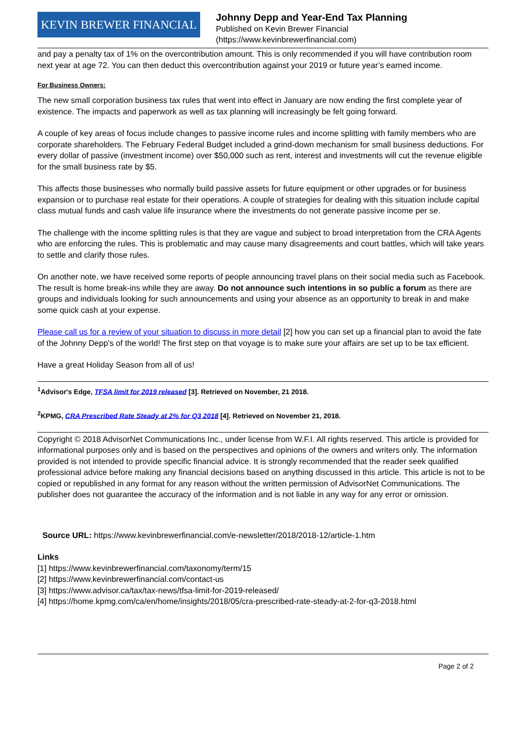KEVIN BREWER FINANCIAL
Johnny Depp and Year-End Tax Planning
Published on Kevin Brewer Financial
(https://www.kevinbrewerfinancial.com)
and pay a penalty tax of 1% on the overcontribution amount. This is only recommended if you will have contribution room next year at age 72. You can then deduct this overcontribution against your 2019 or future year’s earned income.
For Business Owners:
The new small corporation business tax rules that went into effect in January are now ending the first complete year of existence. The impacts and paperwork as well as tax planning will increasingly be felt going forward.
A couple of key areas of focus include changes to passive income rules and income splitting with family members who are corporate shareholders. The February Federal Budget included a grind-down mechanism for small business deductions. For every dollar of passive (investment income) over $50,000 such as rent, interest and investments will cut the revenue eligible for the small business rate by $5.
This affects those businesses who normally build passive assets for future equipment or other upgrades or for business expansion or to purchase real estate for their operations. A couple of strategies for dealing with this situation include capital class mutual funds and cash value life insurance where the investments do not generate passive income per se.
The challenge with the income splitting rules is that they are vague and subject to broad interpretation from the CRA Agents who are enforcing the rules. This is problematic and may cause many disagreements and court battles, which will take years to settle and clarify those rules.
On another note, we have received some reports of people announcing travel plans on their social media such as Facebook. The result is home break-ins while they are away. Do not announce such intentions in so public a forum as there are groups and individuals looking for such announcements and using your absence as an opportunity to break in and make some quick cash at your expense.
Please call us for a review of your situation to discuss in more detail [2] how you can set up a financial plan to avoid the fate of the Johnny Depp's of the world! The first step on that voyage is to make sure your affairs are set up to be tax efficient.
Have a great Holiday Season from all of us!
<sup>1</sup> Advisor's Edge, TFSA limit for 2019 released [3]. Retrieved on November, 21 2018.
<sup>2</sup> KPMG, CRA Prescribed Rate Steady at 2% for Q3 2018 [4]. Retrieved on November 21, 2018.
Copyright © 2018 AdvisorNet Communications Inc., under license from W.F.I. All rights reserved. This article is provided for informational purposes only and is based on the perspectives and opinions of the owners and writers only. The information provided is not intended to provide specific financial advice. It is strongly recommended that the reader seek qualified professional advice before making any financial decisions based on anything discussed in this article. This article is not to be copied or republished in any format for any reason without the written permission of AdvisorNet Communications. The publisher does not guarantee the accuracy of the information and is not liable in any way for any error or omission.
Source URL: https://www.kevinbrewerfinancial.com/e-newsletter/2018/2018-12/article-1.htm
Links
[1] https://www.kevinbrewerfinancial.com/taxonomy/term/15
[2] https://www.kevinbrewerfinancial.com/contact-us
[3] https://www.advisor.ca/tax/tax-news/tfsa-limit-for-2019-released/
[4] https://home.kpmg.com/ca/en/home/insights/2018/05/cra-prescribed-rate-steady-at-2-for-q3-2018.html
Page 2 of 2